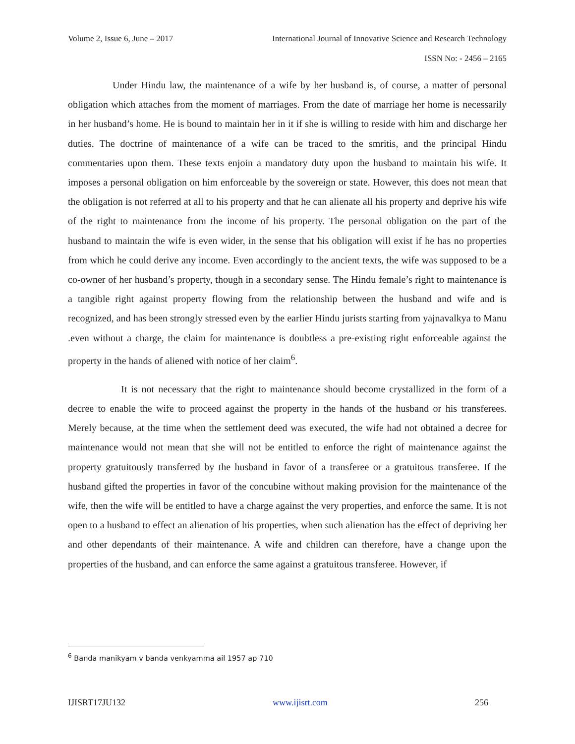Volume 2, Issue 6, June – 2017 International Journal of Innovative Science and Research Technology
ISSN No: - 2456 – 2165
Under Hindu law, the maintenance of a wife by her husband is, of course, a matter of personal obligation which attaches from the moment of marriages. From the date of marriage her home is necessarily in her husband’s home. He is bound to maintain her in it if she is willing to reside with him and discharge her duties. The doctrine of maintenance of a wife can be traced to the smritis, and the principal Hindu commentaries upon them. These texts enjoin a mandatory duty upon the husband to maintain his wife. It imposes a personal obligation on him enforceable by the sovereign or state. However, this does not mean that the obligation is not referred at all to his property and that he can alienate all his property and deprive his wife of the right to maintenance from the income of his property. The personal obligation on the part of the husband to maintain the wife is even wider, in the sense that his obligation will exist if he has no properties from which he could derive any income. Even accordingly to the ancient texts, the wife was supposed to be a co-owner of her husband’s property, though in a secondary sense. The Hindu female’s right to maintenance is a tangible right against property flowing from the relationship between the husband and wife and is recognized, and has been strongly stressed even by the earlier Hindu jurists starting from yajnavalkya to Manu .even without a charge, the claim for maintenance is doubtless a pre-existing right enforceable against the property in the hands of aliened with notice of her claim<sup>6</sup>.
It is not necessary that the right to maintenance should become crystallized in the form of a decree to enable the wife to proceed against the property in the hands of the husband or his transferees. Merely because, at the time when the settlement deed was executed, the wife had not obtained a decree for maintenance would not mean that she will not be entitled to enforce the right of maintenance against the property gratuitously transferred by the husband in favor of a transferee or a gratuitous transferee. If the husband gifted the properties in favor of the concubine without making provision for the maintenance of the wife, then the wife will be entitled to have a charge against the very properties, and enforce the same. It is not open to a husband to effect an alienation of his properties, when such alienation has the effect of depriving her and other dependants of their maintenance. A wife and children can therefore, have a change upon the properties of the husband, and can enforce the same against a gratuitous transferee. However, if
<sup>6</sup> Banda manikyam v banda venkyamma ail 1957 ap 710
IJISRT17JU132 www.ijisrt.com 256